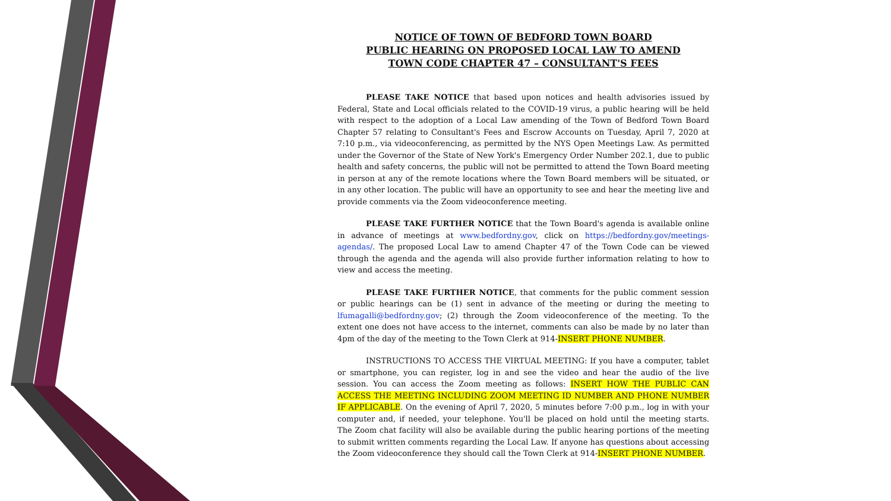NOTICE OF TOWN OF BEDFORD TOWN BOARD
PUBLIC HEARING ON PROPOSED LOCAL LAW TO AMEND
TOWN CODE CHAPTER 47 – CONSULTANT'S FEES
PLEASE TAKE NOTICE that based upon notices and health advisories issued by Federal, State and Local officials related to the COVID-19 virus, a public hearing will be held with respect to the adoption of a Local Law amending of the Town of Bedford Town Board Chapter 57 relating to Consultant's Fees and Escrow Accounts on Tuesday, April 7, 2020 at 7:10 p.m., via videoconferencing, as permitted by the NYS Open Meetings Law. As permitted under the Governor of the State of New York's Emergency Order Number 202.1, due to public health and safety concerns, the public will not be permitted to attend the Town Board meeting in person at any of the remote locations where the Town Board members will be situated, or in any other location. The public will have an opportunity to see and hear the meeting live and provide comments via the Zoom videoconference meeting.
PLEASE TAKE FURTHER NOTICE that the Town Board's agenda is available online in advance of meetings at www.bedfordny.gov, click on https://bedfordny.gov/meetings-agendas/. The proposed Local Law to amend Chapter 47 of the Town Code can be viewed through the agenda and the agenda will also provide further information relating to how to view and access the meeting.
PLEASE TAKE FURTHER NOTICE, that comments for the public comment session or public hearings can be (1) sent in advance of the meeting or during the meeting to lfumagalli@bedfordny.gov; (2) through the Zoom videoconference of the meeting. To the extent one does not have access to the internet, comments can also be made by no later than 4pm of the day of the meeting to the Town Clerk at 914-INSERT PHONE NUMBER.
INSTRUCTIONS TO ACCESS THE VIRTUAL MEETING: If you have a computer, tablet or smartphone, you can register, log in and see the video and hear the audio of the live session. You can access the Zoom meeting as follows: INSERT HOW THE PUBLIC CAN ACCESS THE MEETING INCLUDING ZOOM MEETING ID NUMBER AND PHONE NUMBER IF APPLICABLE. On the evening of April 7, 2020, 5 minutes before 7:00 p.m., log in with your computer and, if needed, your telephone. You'll be placed on hold until the meeting starts. The Zoom chat facility will also be available during the public hearing portions of the meeting to submit written comments regarding the Local Law. If anyone has questions about accessing the Zoom videoconference they should call the Town Clerk at 914-INSERT PHONE NUMBER.